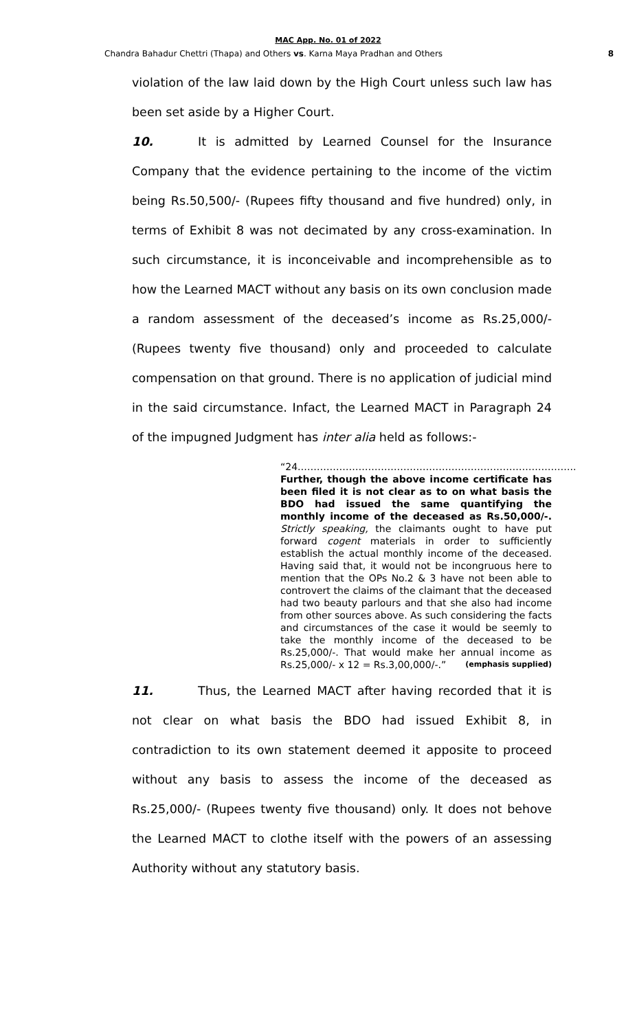MAC App. No. 01 of 2022
Chandra Bahadur Chettri (Thapa) and Others vs. Karna Maya Pradhan and Others 8
violation of the law laid down by the High Court unless such law has been set aside by a Higher Court.
10. It is admitted by Learned Counsel for the Insurance Company that the evidence pertaining to the income of the victim being Rs.50,500/- (Rupees fifty thousand and five hundred) only, in terms of Exhibit 8 was not decimated by any cross-examination. In such circumstance, it is inconceivable and incomprehensible as to how the Learned MACT without any basis on its own conclusion made a random assessment of the deceased’s income as Rs.25,000/- (Rupees twenty five thousand) only and proceeded to calculate compensation on that ground. There is no application of judicial mind in the said circumstance. Infact, the Learned MACT in Paragraph 24 of the impugned Judgment has inter alia held as follows:-
“24.………………………………………………………………………….. Further, though the above income certificate has been filed it is not clear as to on what basis the BDO had issued the same quantifying the monthly income of the deceased as Rs.50,000/-. Strictly speaking, the claimants ought to have put forward cogent materials in order to sufficiently establish the actual monthly income of the deceased. Having said that, it would not be incongruous here to mention that the OPs No.2 & 3 have not been able to controvert the claims of the claimant that the deceased had two beauty parlours and that she also had income from other sources above. As such considering the facts and circumstances of the case it would be seemly to take the monthly income of the deceased to be Rs.25,000/-. That would make her annual income as Rs.25,000/- x 12 = Rs.3,00,000/-.” (emphasis supplied)
11. Thus, the Learned MACT after having recorded that it is not clear on what basis the BDO had issued Exhibit 8, in contradiction to its own statement deemed it apposite to proceed without any basis to assess the income of the deceased as Rs.25,000/- (Rupees twenty five thousand) only. It does not behove the Learned MACT to clothe itself with the powers of an assessing Authority without any statutory basis.